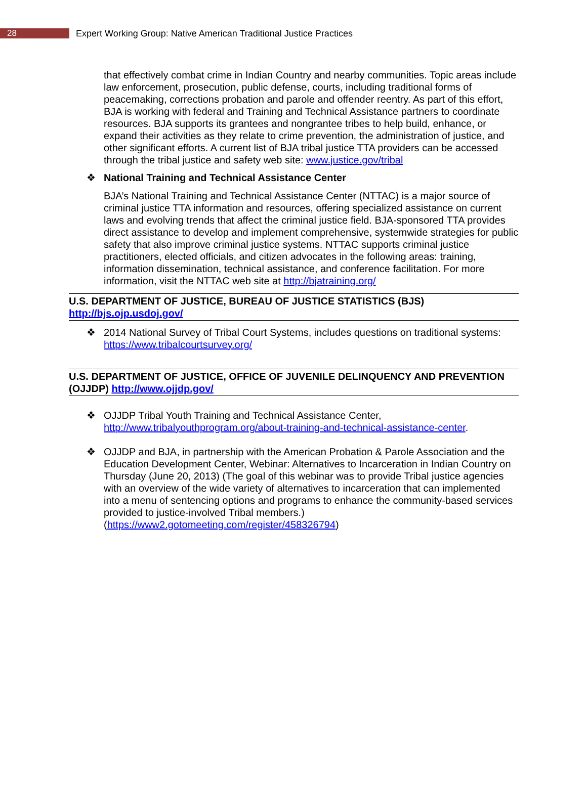28
Expert Working Group: Native American Traditional Justice Practices
that effectively combat crime in Indian Country and nearby communities. Topic areas include law enforcement, prosecution, public defense, courts, including traditional forms of peacemaking, corrections probation and parole and offender reentry. As part of this effort, BJA is working with federal and Training and Technical Assistance partners to coordinate resources. BJA supports its grantees and nongrantee tribes to help build, enhance, or expand their activities as they relate to crime prevention, the administration of justice, and other significant efforts. A current list of BJA tribal justice TTA providers can be accessed through the tribal justice and safety web site: www.justice.gov/tribal
❖ National Training and Technical Assistance Center
BJA’s National Training and Technical Assistance Center (NTTAC) is a major source of criminal justice TTA information and resources, offering specialized assistance on current laws and evolving trends that affect the criminal justice field. BJA-sponsored TTA provides direct assistance to develop and implement comprehensive, systemwide strategies for public safety that also improve criminal justice systems. NTTAC supports criminal justice practitioners, elected officials, and citizen advocates in the following areas: training, information dissemination, technical assistance, and conference facilitation. For more information, visit the NTTAC web site at http://bjatraining.org/
U.S. DEPARTMENT OF JUSTICE, BUREAU OF JUSTICE STATISTICS (BJS)
http://bjs.ojp.usdoj.gov/
❖ 2014 National Survey of Tribal Court Systems, includes questions on traditional systems: https://www.tribalcourtsurvey.org/
U.S. DEPARTMENT OF JUSTICE, OFFICE OF JUVENILE DELINQUENCY AND PREVENTION (OJJDP) http://www.ojjdp.gov/
❖ OJJDP Tribal Youth Training and Technical Assistance Center, http://www.tribalyouthprogram.org/about-training-and-technical-assistance-center.
❖ OJJDP and BJA, in partnership with the American Probation & Parole Association and the Education Development Center, Webinar: Alternatives to Incarceration in Indian Country on Thursday (June 20, 2013) (The goal of this webinar was to provide Tribal justice agencies with an overview of the wide variety of alternatives to incarceration that can implemented into a menu of sentencing options and programs to enhance the community-based services provided to justice-involved Tribal members.) (https://www2.gotomeeting.com/register/458326794)